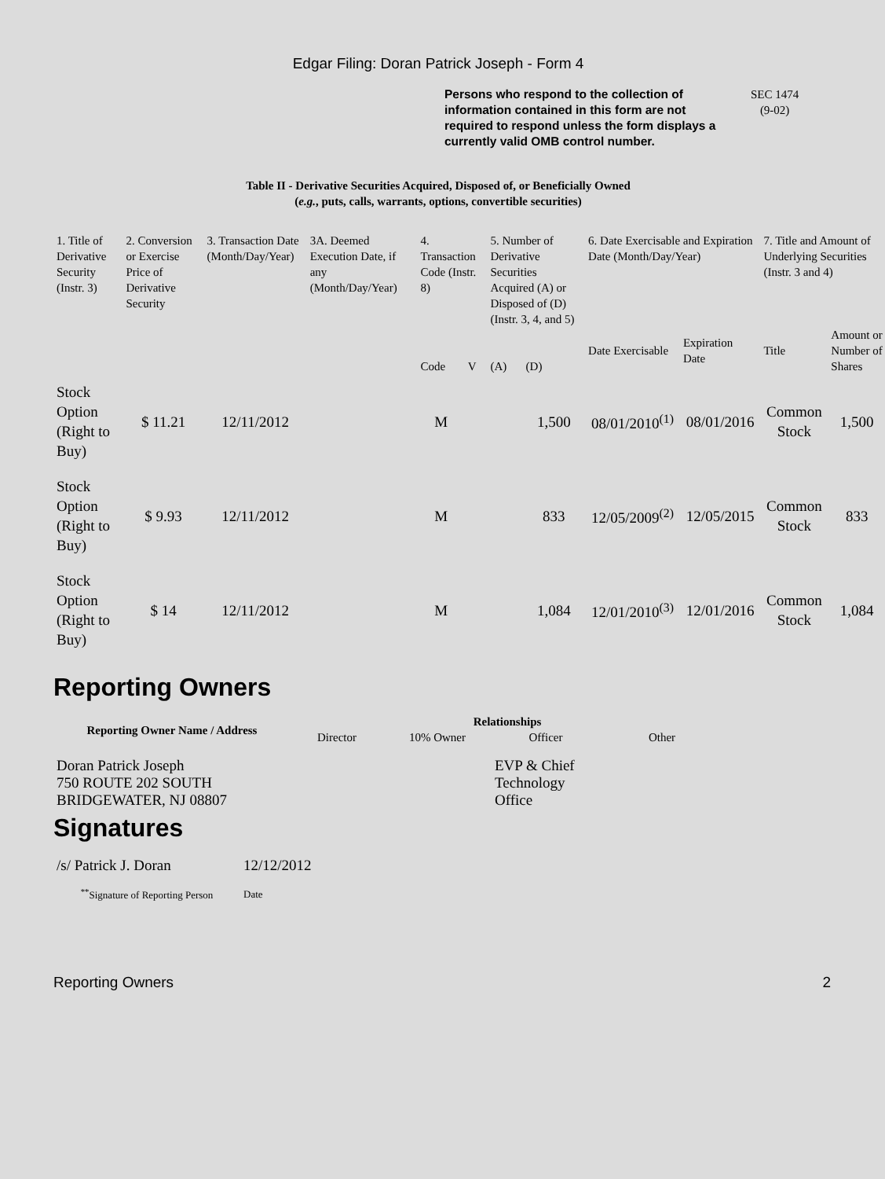Edgar Filing: Doran Patrick Joseph - Form 4
Persons who respond to the collection of information contained in this form are not required to respond unless the form displays a currently valid OMB control number.
SEC 1474
(9-02)
Table II - Derivative Securities Acquired, Disposed of, or Beneficially Owned
(e.g., puts, calls, warrants, options, convertible securities)
| 1. Title of Derivative Security (Instr. 3) | 2. Conversion or Exercise Price of Derivative Security | 3. Transaction Date (Month/Day/Year) | 3A. Deemed Execution Date, if any (Month/Day/Year) | 4. Transaction Code (Instr. 8) | | 5. Number of Derivative Securities Acquired (A) or Disposed of (D) (Instr. 3, 4, and 5) | | 6. Date Exercisable and Expiration Date (Month/Day/Year) | | 7. Title and Amount of Underlying Securities (Instr. 3 and 4) | |
| | | | | Code | V | (A) | (D) | Date Exercisable | Expiration Date | Title | Amount or Number of Shares |
| Stock Option (Right to Buy) | $ 11.21 | 12/11/2012 | | M | | | 1,500 | 08/01/2010<sup>(1)</sup> | 08/01/2016 | Common Stock | 1,500 |
| Stock Option (Right to Buy) | $ 9.93 | 12/11/2012 | | M | | | 833 | 12/05/2009<sup>(2)</sup> | 12/05/2015 | Common Stock | 833 |
| Stock Option (Right to Buy) | $ 14 | 12/11/2012 | | M | | | 1,084 | 12/01/2010<sup>(3)</sup> | 12/01/2016 | Common Stock | 1,084 |
Reporting Owners
| Reporting Owner Name / Address | Relationships | | | |
| --- | --- | --- | --- | --- |
| | Director | 10% Owner | Officer | Other |
| Doran Patrick Joseph 750 ROUTE 202 SOUTH BRIDGEWATER, NJ 08807 | | | EVP & Chief Technology Office | |
Signatures
| /s/ Patrick J. Doran | 12/12/2012 |
| <sup>**</sup> Signature of Reporting Person | Date |
Reporting Owners 2